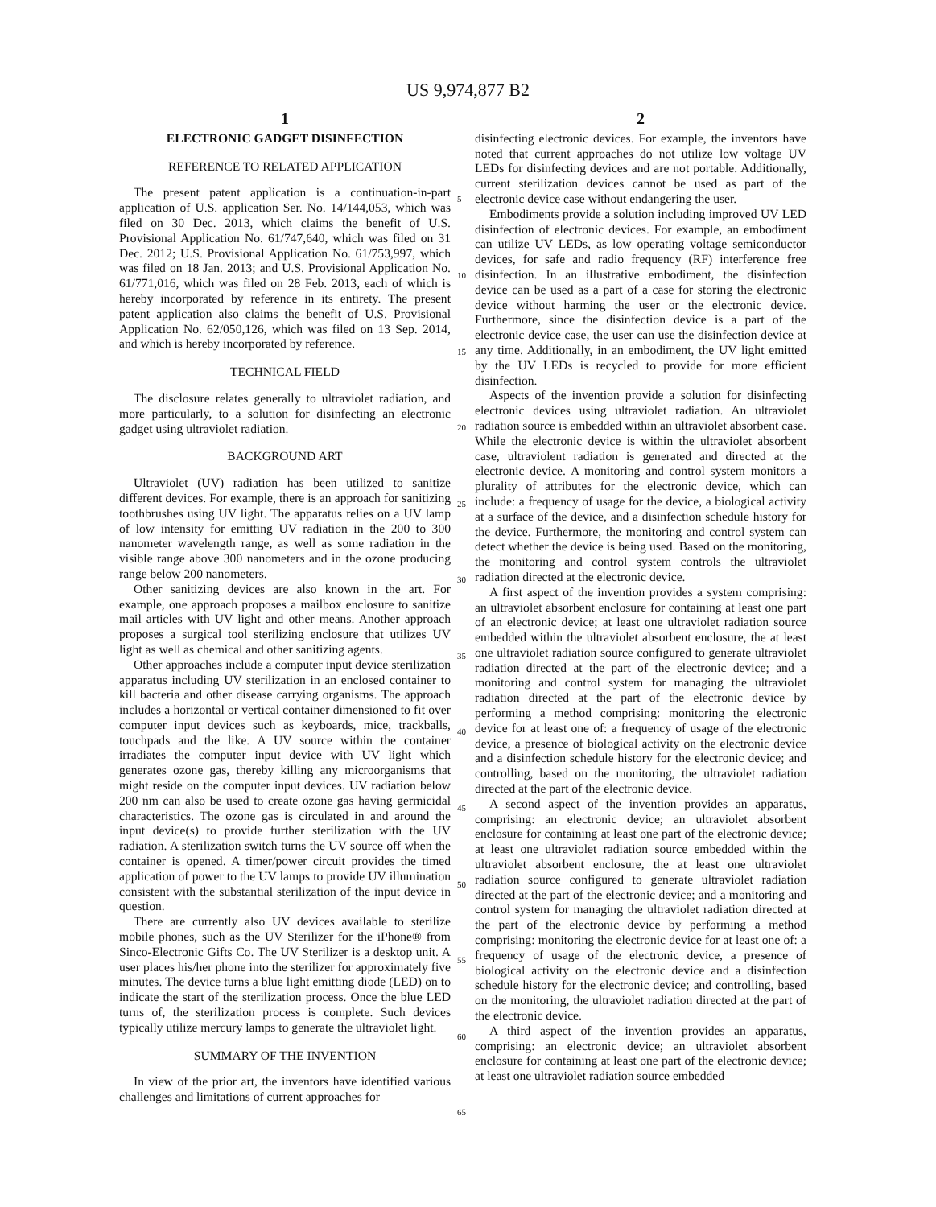US 9,974,877 B2
1
ELECTRONIC GADGET DISINFECTION
REFERENCE TO RELATED APPLICATION
The present patent application is a continuation-in-part application of U.S. application Ser. No. 14/144,053, which was filed on 30 Dec. 2013, which claims the benefit of U.S. Provisional Application No. 61/747,640, which was filed on 31 Dec. 2012; U.S. Provisional Application No. 61/753,997, which was filed on 18 Jan. 2013; and U.S. Provisional Application No. 61/771,016, which was filed on 28 Feb. 2013, each of which is hereby incorporated by reference in its entirety. The present patent application also claims the benefit of U.S. Provisional Application No. 62/050,126, which was filed on 13 Sep. 2014, and which is hereby incorporated by reference.
TECHNICAL FIELD
The disclosure relates generally to ultraviolet radiation, and more particularly, to a solution for disinfecting an electronic gadget using ultraviolet radiation.
BACKGROUND ART
Ultraviolet (UV) radiation has been utilized to sanitize different devices. For example, there is an approach for sanitizing toothbrushes using UV light. The apparatus relies on a UV lamp of low intensity for emitting UV radiation in the 200 to 300 nanometer wavelength range, as well as some radiation in the visible range above 300 nanometers and in the ozone producing range below 200 nanometers.
Other sanitizing devices are also known in the art. For example, one approach proposes a mailbox enclosure to sanitize mail articles with UV light and other means. Another approach proposes a surgical tool sterilizing enclosure that utilizes UV light as well as chemical and other sanitizing agents.
Other approaches include a computer input device sterilization apparatus including UV sterilization in an enclosed container to kill bacteria and other disease carrying organisms. The approach includes a horizontal or vertical container dimensioned to fit over computer input devices such as keyboards, mice, trackballs, touchpads and the like. A UV source within the container irradiates the computer input device with UV light which generates ozone gas, thereby killing any microorganisms that might reside on the computer input devices. UV radiation below 200 nm can also be used to create ozone gas having germicidal characteristics. The ozone gas is circulated in and around the input device(s) to provide further sterilization with the UV radiation. A sterilization switch turns the UV source off when the container is opened. A timer/power circuit provides the timed application of power to the UV lamps to provide UV illumination consistent with the substantial sterilization of the input device in question.
There are currently also UV devices available to sterilize mobile phones, such as the UV Sterilizer for the iPhone® from Sinco-Electronic Gifts Co. The UV Sterilizer is a desktop unit. A user places his/her phone into the sterilizer for approximately five minutes. The device turns a blue light emitting diode (LED) on to indicate the start of the sterilization process. Once the blue LED turns of, the sterilization process is complete. Such devices typically utilize mercury lamps to generate the ultraviolet light.
SUMMARY OF THE INVENTION
In view of the prior art, the inventors have identified various challenges and limitations of current approaches for
2
disinfecting electronic devices. For example, the inventors have noted that current approaches do not utilize low voltage UV LEDs for disinfecting devices and are not portable. Additionally, current sterilization devices cannot be used as part of the electronic device case without endangering the user.
Embodiments provide a solution including improved UV LED disinfection of electronic devices. For example, an embodiment can utilize UV LEDs, as low operating voltage semiconductor devices, for safe and radio frequency (RF) interference free disinfection. In an illustrative embodiment, the disinfection device can be used as a part of a case for storing the electronic device without harming the user or the electronic device. Furthermore, since the disinfection device is a part of the electronic device case, the user can use the disinfection device at any time. Additionally, in an embodiment, the UV light emitted by the UV LEDs is recycled to provide for more efficient disinfection.
Aspects of the invention provide a solution for disinfecting electronic devices using ultraviolet radiation. An ultraviolet radiation source is embedded within an ultraviolet absorbent case. While the electronic device is within the ultraviolet absorbent case, ultraviolent radiation is generated and directed at the electronic device. A monitoring and control system monitors a plurality of attributes for the electronic device, which can include: a frequency of usage for the device, a biological activity at a surface of the device, and a disinfection schedule history for the device. Furthermore, the monitoring and control system can detect whether the device is being used. Based on the monitoring, the monitoring and control system controls the ultraviolet radiation directed at the electronic device.
A first aspect of the invention provides a system comprising: an ultraviolet absorbent enclosure for containing at least one part of an electronic device; at least one ultraviolet radiation source embedded within the ultraviolet absorbent enclosure, the at least one ultraviolet radiation source configured to generate ultraviolet radiation directed at the part of the electronic device; and a monitoring and control system for managing the ultraviolet radiation directed at the part of the electronic device by performing a method comprising: monitoring the electronic device for at least one of: a frequency of usage of the electronic device, a presence of biological activity on the electronic device and a disinfection schedule history for the electronic device; and controlling, based on the monitoring, the ultraviolet radiation directed at the part of the electronic device.
A second aspect of the invention provides an apparatus, comprising: an electronic device; an ultraviolet absorbent enclosure for containing at least one part of the electronic device; at least one ultraviolet radiation source embedded within the ultraviolet absorbent enclosure, the at least one ultraviolet radiation source configured to generate ultraviolet radiation directed at the part of the electronic device; and a monitoring and control system for managing the ultraviolet radiation directed at the part of the electronic device by performing a method comprising: monitoring the electronic device for at least one of: a frequency of usage of the electronic device, a presence of biological activity on the electronic device and a disinfection schedule history for the electronic device; and controlling, based on the monitoring, the ultraviolet radiation directed at the part of the electronic device.
A third aspect of the invention provides an apparatus, comprising: an electronic device; an ultraviolet absorbent enclosure for containing at least one part of the electronic device; at least one ultraviolet radiation source embedded
5
10
15
20
25
30
35
40
45
50
55
60
65